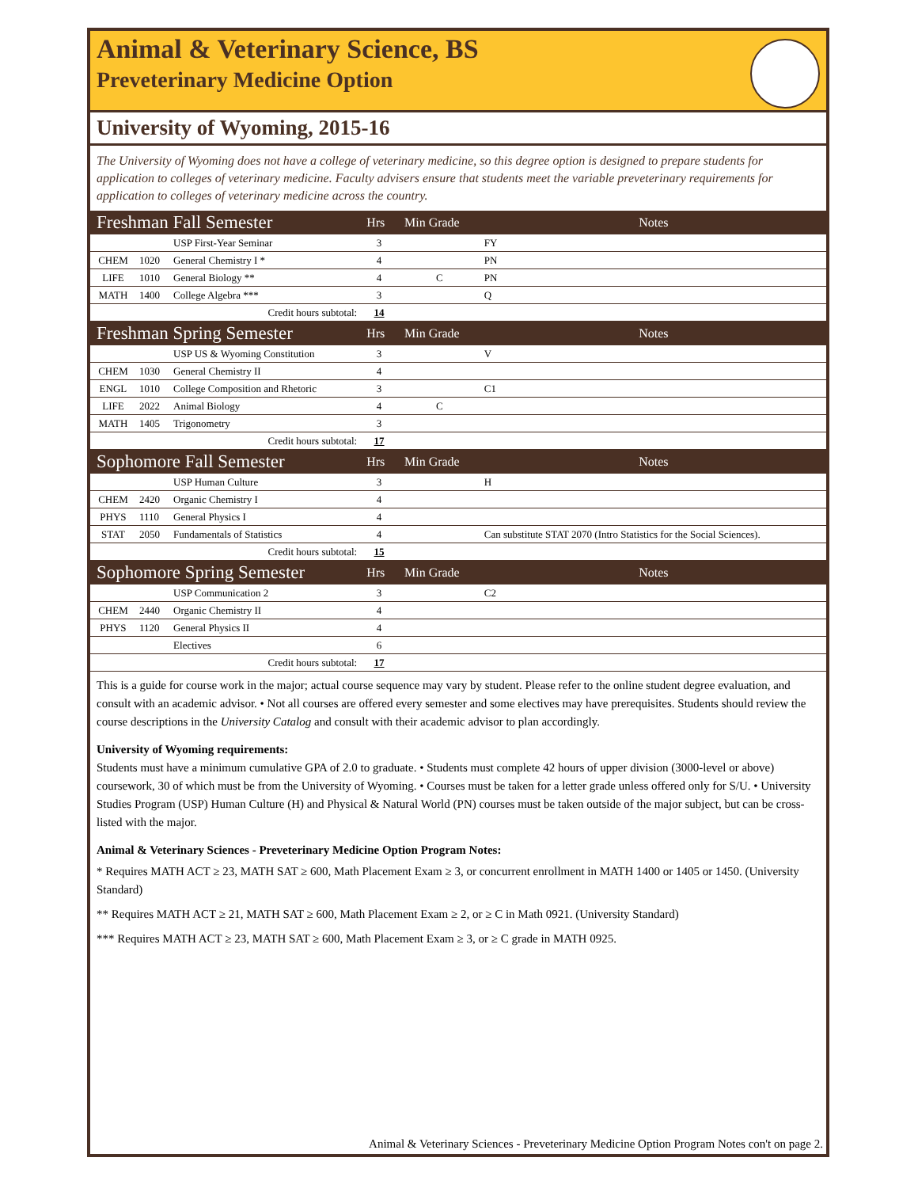Animal & Veterinary Science, BS
Preveterinary Medicine Option
University of Wyoming, 2015-16
The University of Wyoming does not have a college of veterinary medicine, so this degree option is designed to prepare students for application to colleges of veterinary medicine. Faculty advisers ensure that students meet the variable preveterinary requirements for application to colleges of veterinary medicine across the country.
| Freshman Fall Semester | | | Hrs | Min Grade | Notes | |
| --- | --- | --- | --- | --- | --- | --- |
| | | USP First-Year Seminar | 3 | | FY | |
| CHEM | 1020 | General Chemistry I * | 4 | | PN | |
| LIFE | 1010 | General Biology ** | 4 | C | PN | |
| MATH | 1400 | College Algebra *** | 3 | | Q | |
| Credit hours subtotal: | | | 14 | | | |
| Freshman Spring Semester | | | Hrs | Min Grade | Notes | |
| | | USP US & Wyoming Constitution | 3 | | V | |
| CHEM | 1030 | General Chemistry II | 4 | | | |
| ENGL | 1010 | College Composition and Rhetoric | 3 | | C1 | |
| LIFE | 2022 | Animal Biology | 4 | C | | |
| MATH | 1405 | Trigonometry | 3 | | | |
| Credit hours subtotal: | | | 17 | | | |
| Sophomore Fall Semester | | | Hrs | Min Grade | Notes | |
| | | USP Human Culture | 3 | | H | |
| CHEM | 2420 | Organic Chemistry I | 4 | | | |
| PHYS | 1110 | General Physics I | 4 | | | |
| STAT | 2050 | Fundamentals of Statistics | 4 | | Can substitute STAT 2070 (Intro Statistics for the Social Sciences). | |
| Credit hours subtotal: | | | 15 | | | |
| Sophomore Spring Semester | | | Hrs | Min Grade | Notes | |
| | | USP Communication 2 | 3 | | C2 | |
| CHEM | 2440 | Organic Chemistry II | 4 | | | |
| PHYS | 1120 | General Physics II | 4 | | | |
| | | Electives | 6 | | | |
| Credit hours subtotal: | | | 17 | | | |
This is a guide for course work in the major; actual course sequence may vary by student. Please refer to the online student degree evaluation, and consult with an academic advisor. • Not all courses are offered every semester and some electives may have prerequisites. Students should review the course descriptions in the University Catalog and consult with their academic advisor to plan accordingly.
University of Wyoming requirements:
Students must have a minimum cumulative GPA of 2.0 to graduate. • Students must complete 42 hours of upper division (3000-level or above) coursework, 30 of which must be from the University of Wyoming. • Courses must be taken for a letter grade unless offered only for S/U. • University Studies Program (USP) Human Culture (H) and Physical & Natural World (PN) courses must be taken outside of the major subject, but can be cross-listed with the major.
Animal & Veterinary Sciences - Preveterinary Medicine Option Program Notes:
* Requires MATH ACT ≥ 23, MATH SAT ≥ 600, Math Placement Exam ≥ 3, or concurrent enrollment in MATH 1400 or 1405 or 1450. (University Standard)
** Requires MATH ACT ≥ 21, MATH SAT ≥ 600, Math Placement Exam ≥ 2, or ≥ C in Math 0921. (University Standard)
*** Requires MATH ACT ≥ 23, MATH SAT ≥ 600, Math Placement Exam ≥ 3, or ≥ C grade in MATH 0925.
Animal & Veterinary Sciences - Preveterinary Medicine Option Program Notes con't on page 2.